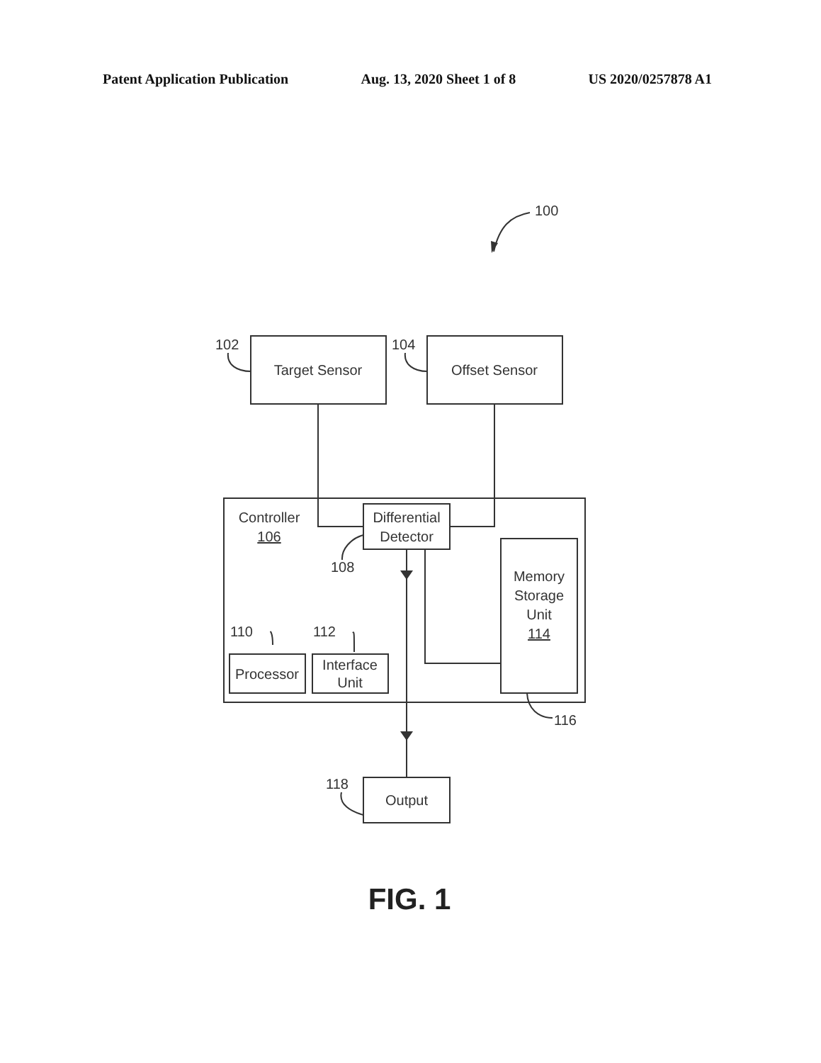Patent Application Publication Aug. 13, 2020 Sheet 1 of 8 US 2020/0257878 A1
100
102
104
Target Sensor
Offset Sensor
Controller
106
Differential
Detector
108
Memory
Storage
Unit
114
110
112
Processor
Interface
Unit
116
118
Output
FIG. 1